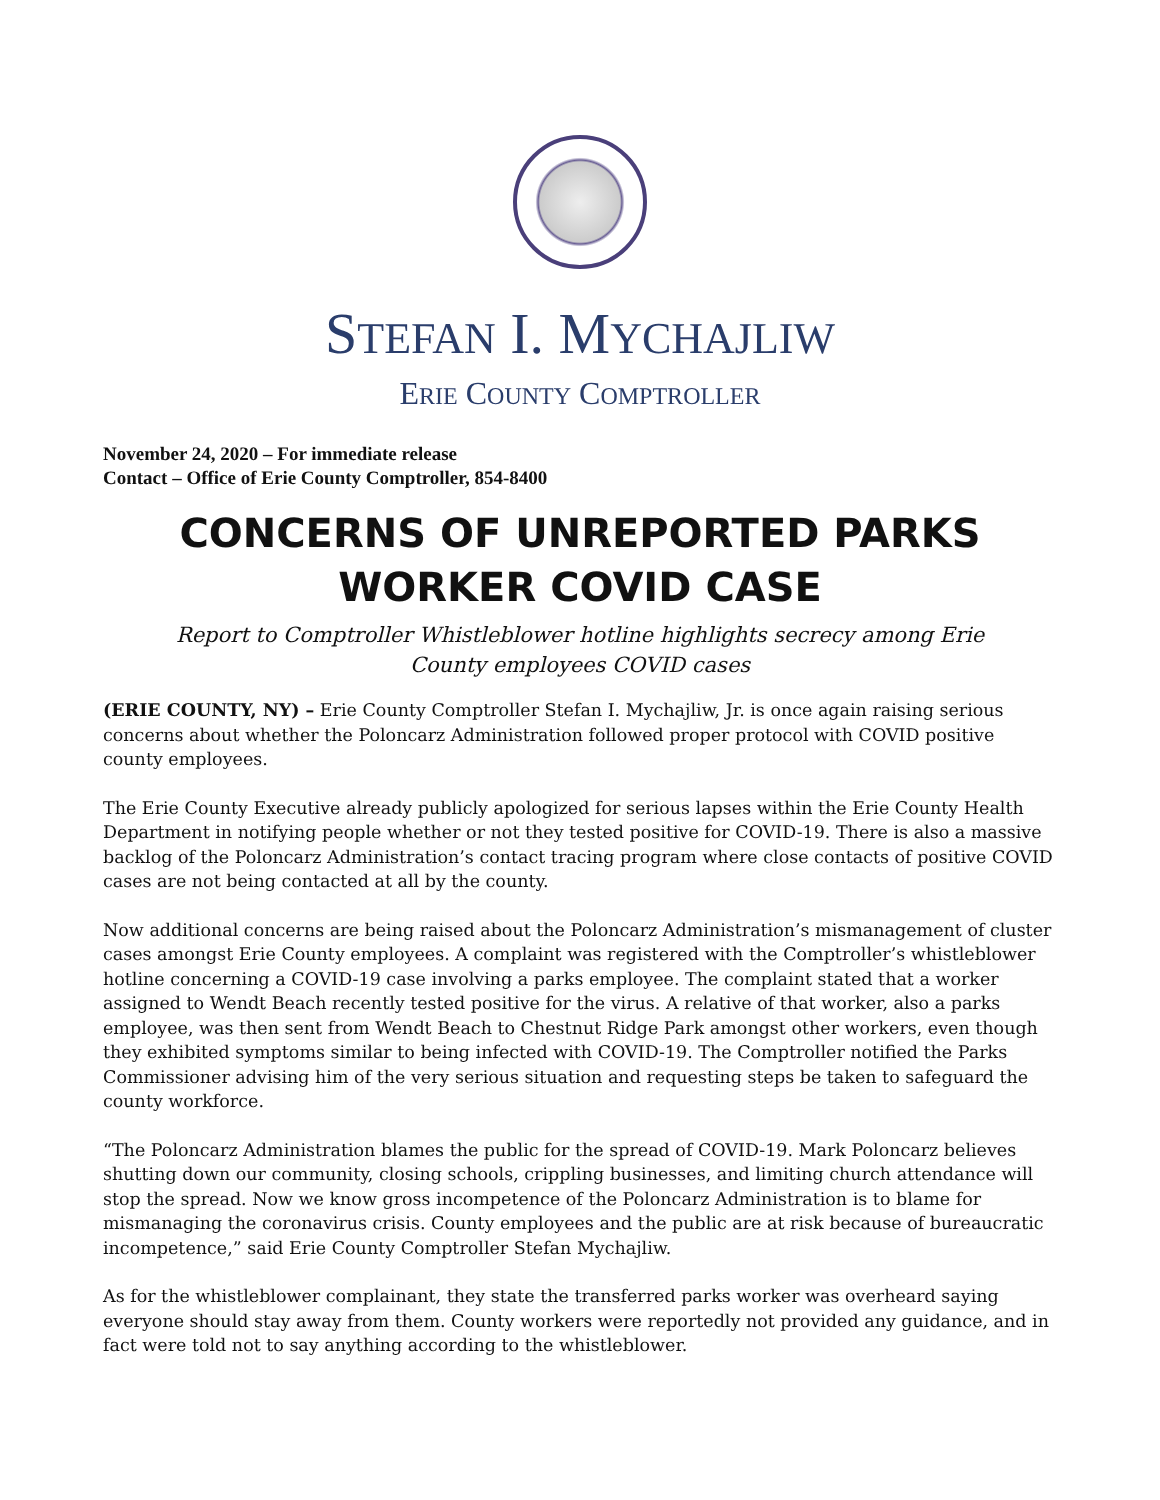STEFAN I. MYCHAJLIW
ERIE COUNTY COMPTROLLER
November 24, 2020 – For immediate release
Contact – Office of Erie County Comptroller, 854-8400
CONCERNS OF UNREPORTED PARKS WORKER COVID CASE
Report to Comptroller Whistleblower hotline highlights secrecy among Erie County employees COVID cases
(ERIE COUNTY, NY) – Erie County Comptroller Stefan I. Mychajliw, Jr. is once again raising serious concerns about whether the Poloncarz Administration followed proper protocol with COVID positive county employees.
The Erie County Executive already publicly apologized for serious lapses within the Erie County Health Department in notifying people whether or not they tested positive for COVID-19. There is also a massive backlog of the Poloncarz Administration’s contact tracing program where close contacts of positive COVID cases are not being contacted at all by the county.
Now additional concerns are being raised about the Poloncarz Administration’s mismanagement of cluster cases amongst Erie County employees. A complaint was registered with the Comptroller’s whistleblower hotline concerning a COVID-19 case involving a parks employee. The complaint stated that a worker assigned to Wendt Beach recently tested positive for the virus. A relative of that worker, also a parks employee, was then sent from Wendt Beach to Chestnut Ridge Park amongst other workers, even though they exhibited symptoms similar to being infected with COVID-19. The Comptroller notified the Parks Commissioner advising him of the very serious situation and requesting steps be taken to safeguard the county workforce.
“The Poloncarz Administration blames the public for the spread of COVID-19. Mark Poloncarz believes shutting down our community, closing schools, crippling businesses, and limiting church attendance will stop the spread. Now we know gross incompetence of the Poloncarz Administration is to blame for mismanaging the coronavirus crisis. County employees and the public are at risk because of bureaucratic incompetence,” said Erie County Comptroller Stefan Mychajliw.
As for the whistleblower complainant, they state the transferred parks worker was overheard saying everyone should stay away from them. County workers were reportedly not provided any guidance, and in fact were told not to say anything according to the whistleblower.